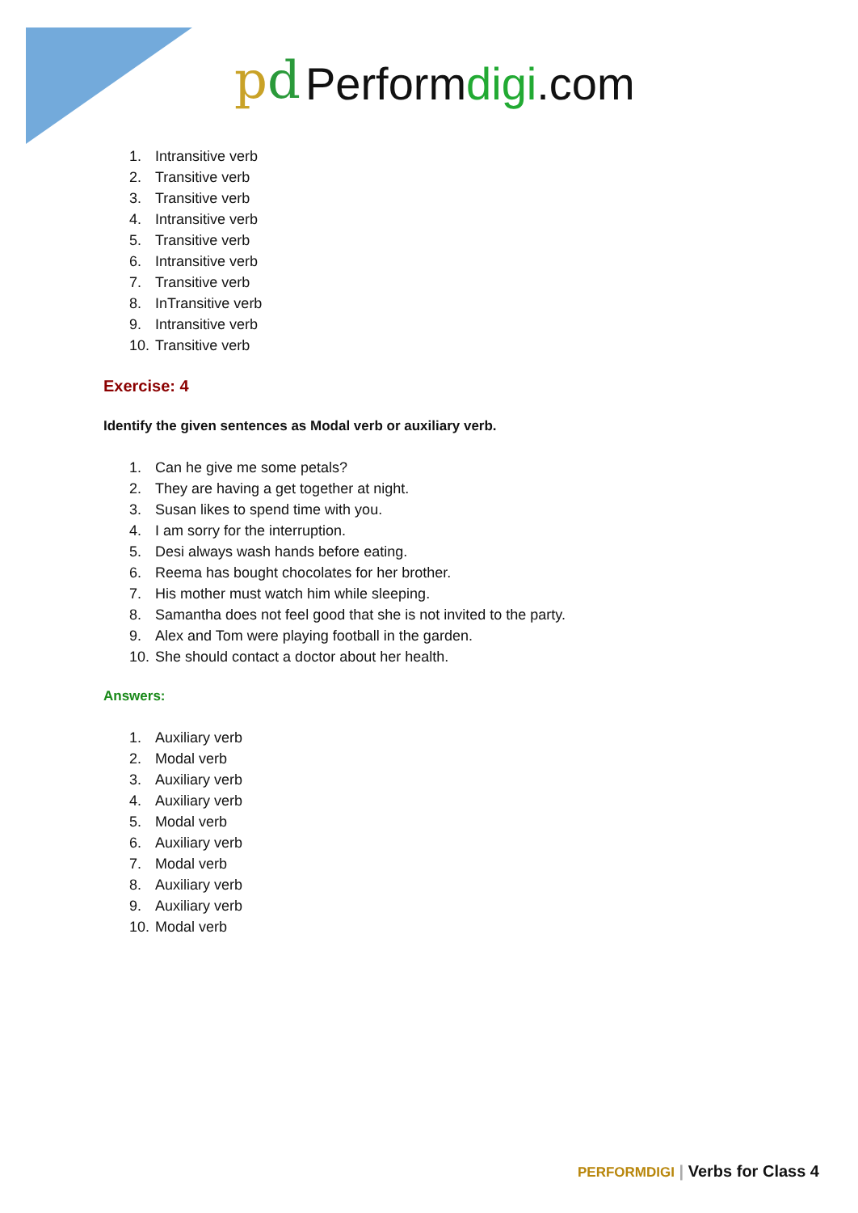pd Performdigi.com
1. Intransitive verb
2. Transitive verb
3. Transitive verb
4. Intransitive verb
5. Transitive verb
6. Intransitive verb
7. Transitive verb
8. InTransitive verb
9. Intransitive verb
10. Transitive verb
Exercise: 4
Identify the given sentences as Modal verb or auxiliary verb.
1. Can he give me some petals?
2. They are having a get together at night.
3. Susan likes to spend time with you.
4. I am sorry for the interruption.
5. Desi always wash hands before eating.
6. Reema has bought chocolates for her brother.
7. His mother must watch him while sleeping.
8. Samantha does not feel good that she is not invited to the party.
9. Alex and Tom were playing football in the garden.
10. She should contact a doctor about her health.
Answers:
1. Auxiliary verb
2. Modal verb
3. Auxiliary verb
4. Auxiliary verb
5. Modal verb
6. Auxiliary verb
7. Modal verb
8. Auxiliary verb
9. Auxiliary verb
10. Modal verb
PERFORMDIGI | Verbs for Class 4